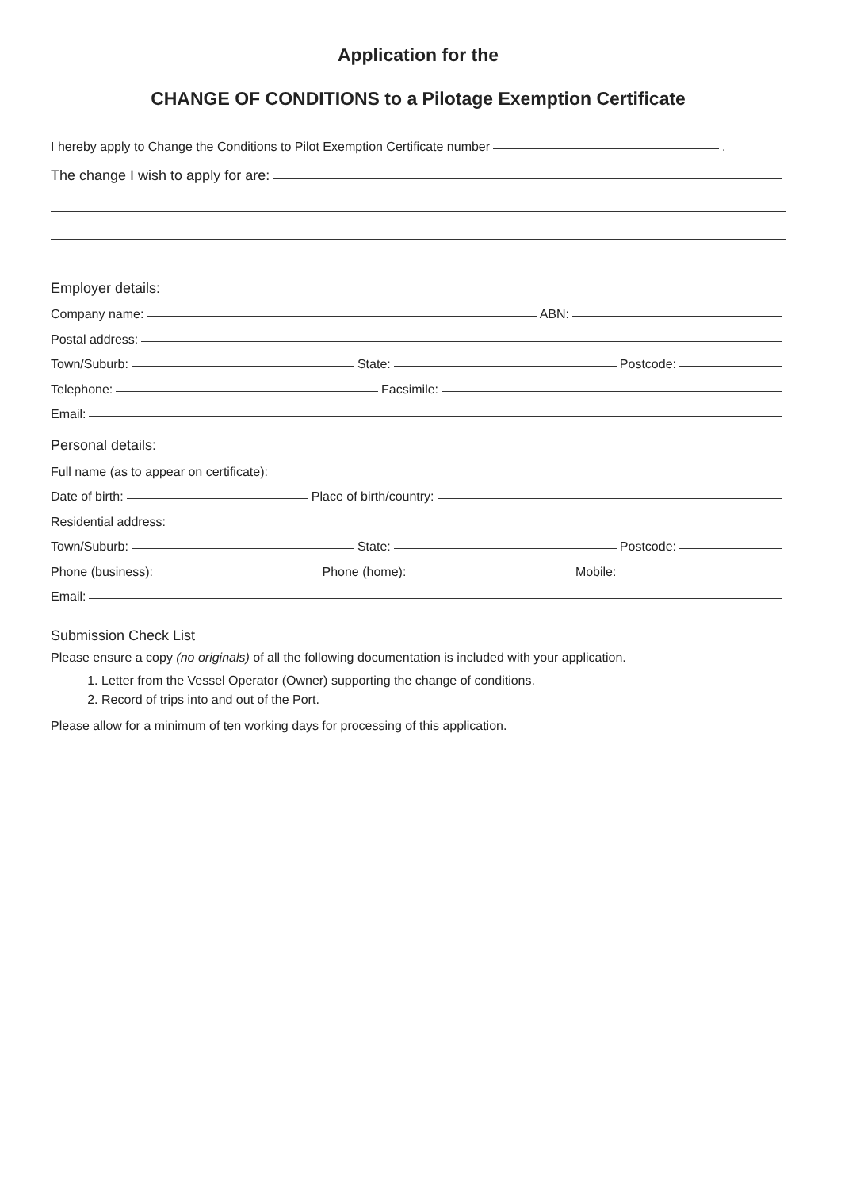Application for the
CHANGE OF CONDITIONS to a Pilotage Exemption Certificate
I hereby apply to Change the Conditions to Pilot Exemption Certificate number
.
The change I wish to apply for are:
Employer details:
Company name:
ABN:
Postal address:
Town/Suburb:
State:
Postcode:
Telephone:
Facsimile:
Email:
Personal details:
Full name (as to appear on certificate):
Date of birth:
Place of birth/country:
Residential address:
Town/Suburb:
State:
Postcode:
Phone (business):
Phone (home):
Mobile:
Email:
Submission Check List
Please ensure a copy (no originals) of all the following documentation is included with your application.
1. Letter from the Vessel Operator (Owner) supporting the change of conditions.
2. Record of trips into and out of the Port.
Please allow for a minimum of ten working days for processing of this application.